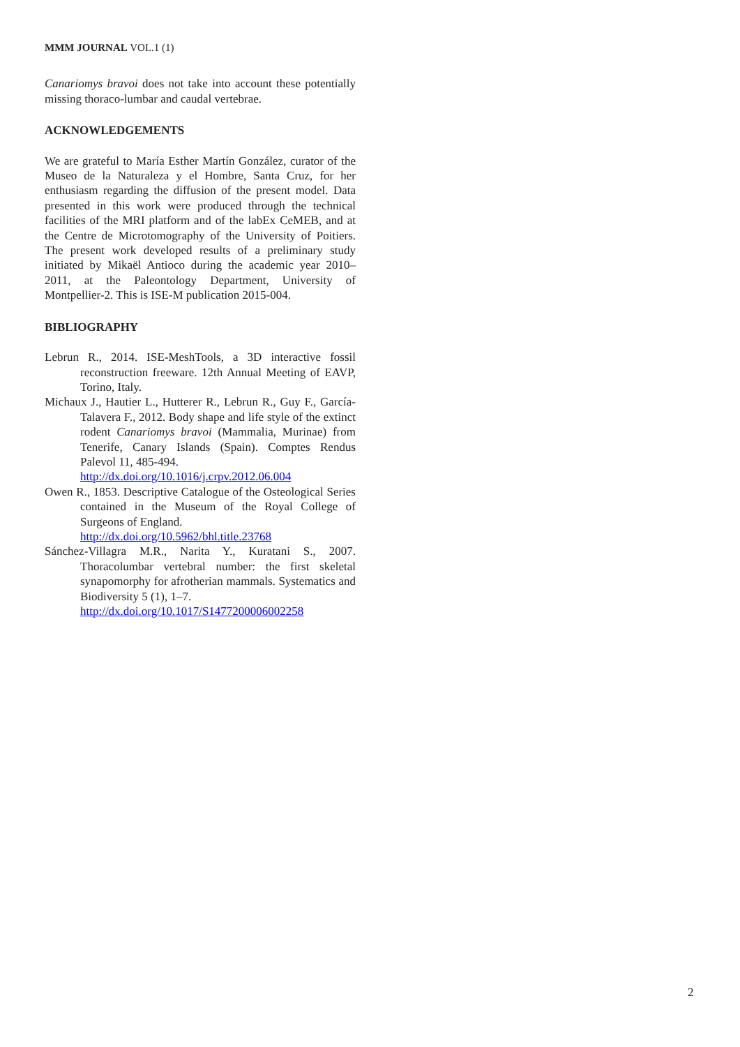MMM JOURNAL VOL.1 (1)
Canariomys bravoi does not take into account these potentially missing thoraco-lumbar and caudal vertebrae.
ACKNOWLEDGEMENTS
We are grateful to María Esther Martín González, curator of the Museo de la Naturaleza y el Hombre, Santa Cruz, for her enthusiasm regarding the diffusion of the present model. Data presented in this work were produced through the technical facilities of the MRI platform and of the labEx CeMEB, and at the Centre de Microtomography of the University of Poitiers. The present work developed results of a preliminary study initiated by Mikaël Antioco during the academic year 2010–2011, at the Paleontology Department, University of Montpellier-2. This is ISE-M publication 2015-004.
BIBLIOGRAPHY
Lebrun R., 2014. ISE-MeshTools, a 3D interactive fossil reconstruction freeware. 12th Annual Meeting of EAVP, Torino, Italy.
Michaux J., Hautier L., Hutterer R., Lebrun R., Guy F., García-Talavera F., 2012. Body shape and life style of the extinct rodent Canariomys bravoi (Mammalia, Murinae) from Tenerife, Canary Islands (Spain). Comptes Rendus Palevol 11, 485-494.
http://dx.doi.org/10.1016/j.crpv.2012.06.004
Owen R., 1853. Descriptive Catalogue of the Osteological Series contained in the Museum of the Royal College of Surgeons of England.
http://dx.doi.org/10.5962/bhl.title.23768
Sánchez-Villagra M.R., Narita Y., Kuratani S., 2007. Thoracolumbar vertebral number: the first skeletal synapomorphy for afrotherian mammals. Systematics and Biodiversity 5 (1), 1–7.
http://dx.doi.org/10.1017/S1477200006002258
2